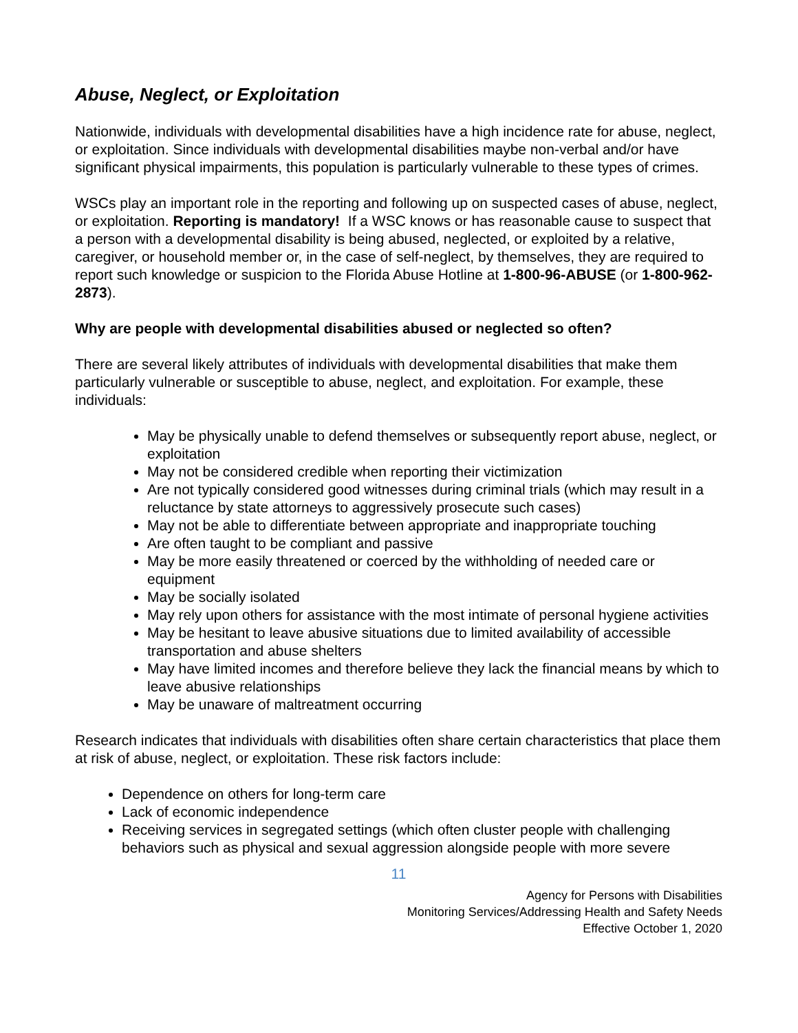Abuse, Neglect, or Exploitation
Nationwide, individuals with developmental disabilities have a high incidence rate for abuse, neglect, or exploitation. Since individuals with developmental disabilities maybe non-verbal and/or have significant physical impairments, this population is particularly vulnerable to these types of crimes.
WSCs play an important role in the reporting and following up on suspected cases of abuse, neglect, or exploitation. Reporting is mandatory! If a WSC knows or has reasonable cause to suspect that a person with a developmental disability is being abused, neglected, or exploited by a relative, caregiver, or household member or, in the case of self-neglect, by themselves, they are required to report such knowledge or suspicion to the Florida Abuse Hotline at 1-800-96-ABUSE (or 1-800-962-2873).
Why are people with developmental disabilities abused or neglected so often?
There are several likely attributes of individuals with developmental disabilities that make them particularly vulnerable or susceptible to abuse, neglect, and exploitation. For example, these individuals:
May be physically unable to defend themselves or subsequently report abuse, neglect, or exploitation
May not be considered credible when reporting their victimization
Are not typically considered good witnesses during criminal trials (which may result in a reluctance by state attorneys to aggressively prosecute such cases)
May not be able to differentiate between appropriate and inappropriate touching
Are often taught to be compliant and passive
May be more easily threatened or coerced by the withholding of needed care or equipment
May be socially isolated
May rely upon others for assistance with the most intimate of personal hygiene activities
May be hesitant to leave abusive situations due to limited availability of accessible transportation and abuse shelters
May have limited incomes and therefore believe they lack the financial means by which to leave abusive relationships
May be unaware of maltreatment occurring
Research indicates that individuals with disabilities often share certain characteristics that place them at risk of abuse, neglect, or exploitation. These risk factors include:
Dependence on others for long-term care
Lack of economic independence
Receiving services in segregated settings (which often cluster people with challenging behaviors such as physical and sexual aggression alongside people with more severe
11
Agency for Persons with Disabilities
Monitoring Services/Addressing Health and Safety Needs
Effective October 1, 2020